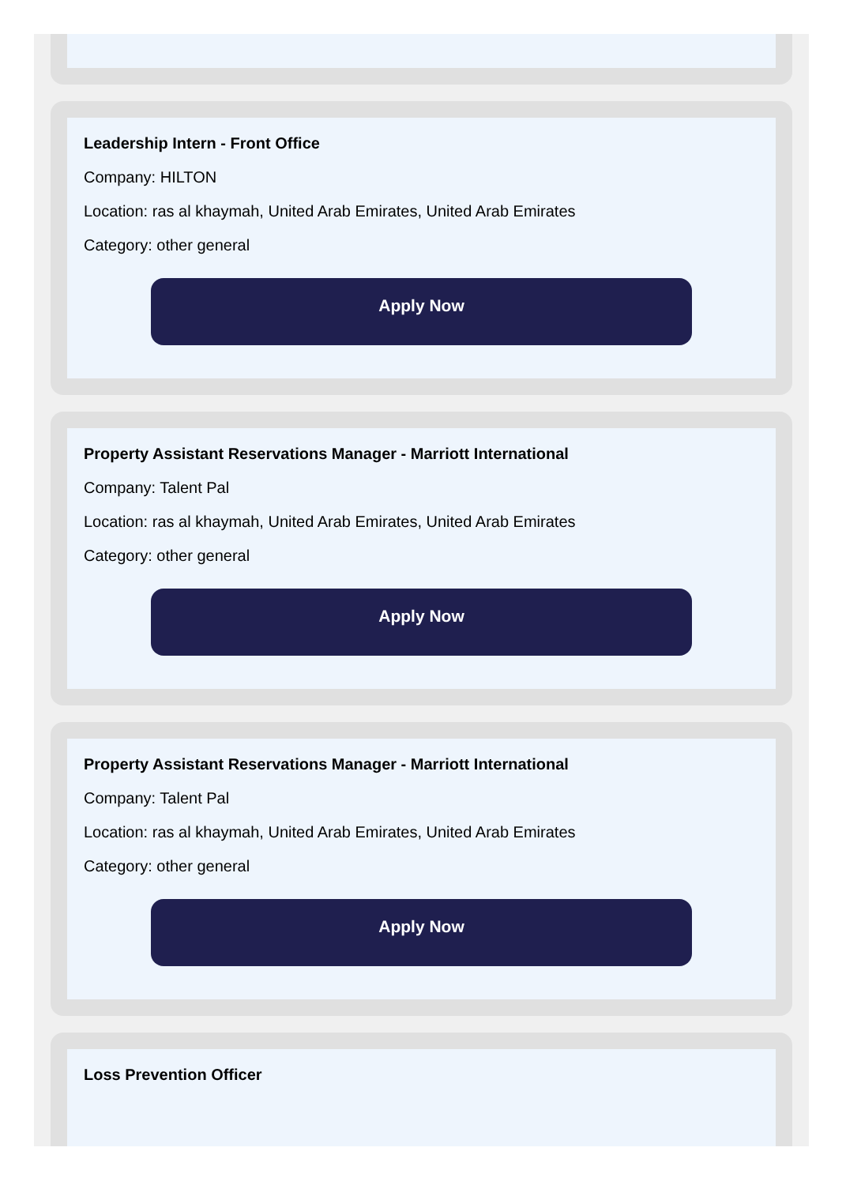Leadership Intern - Front Office
Company: HILTON
Location: ras al khaymah, United Arab Emirates, United Arab Emirates
Category: other general
Apply Now
Property Assistant Reservations Manager - Marriott International
Company: Talent Pal
Location: ras al khaymah, United Arab Emirates, United Arab Emirates
Category: other general
Apply Now
Property Assistant Reservations Manager - Marriott International
Company: Talent Pal
Location: ras al khaymah, United Arab Emirates, United Arab Emirates
Category: other general
Apply Now
Loss Prevention Officer